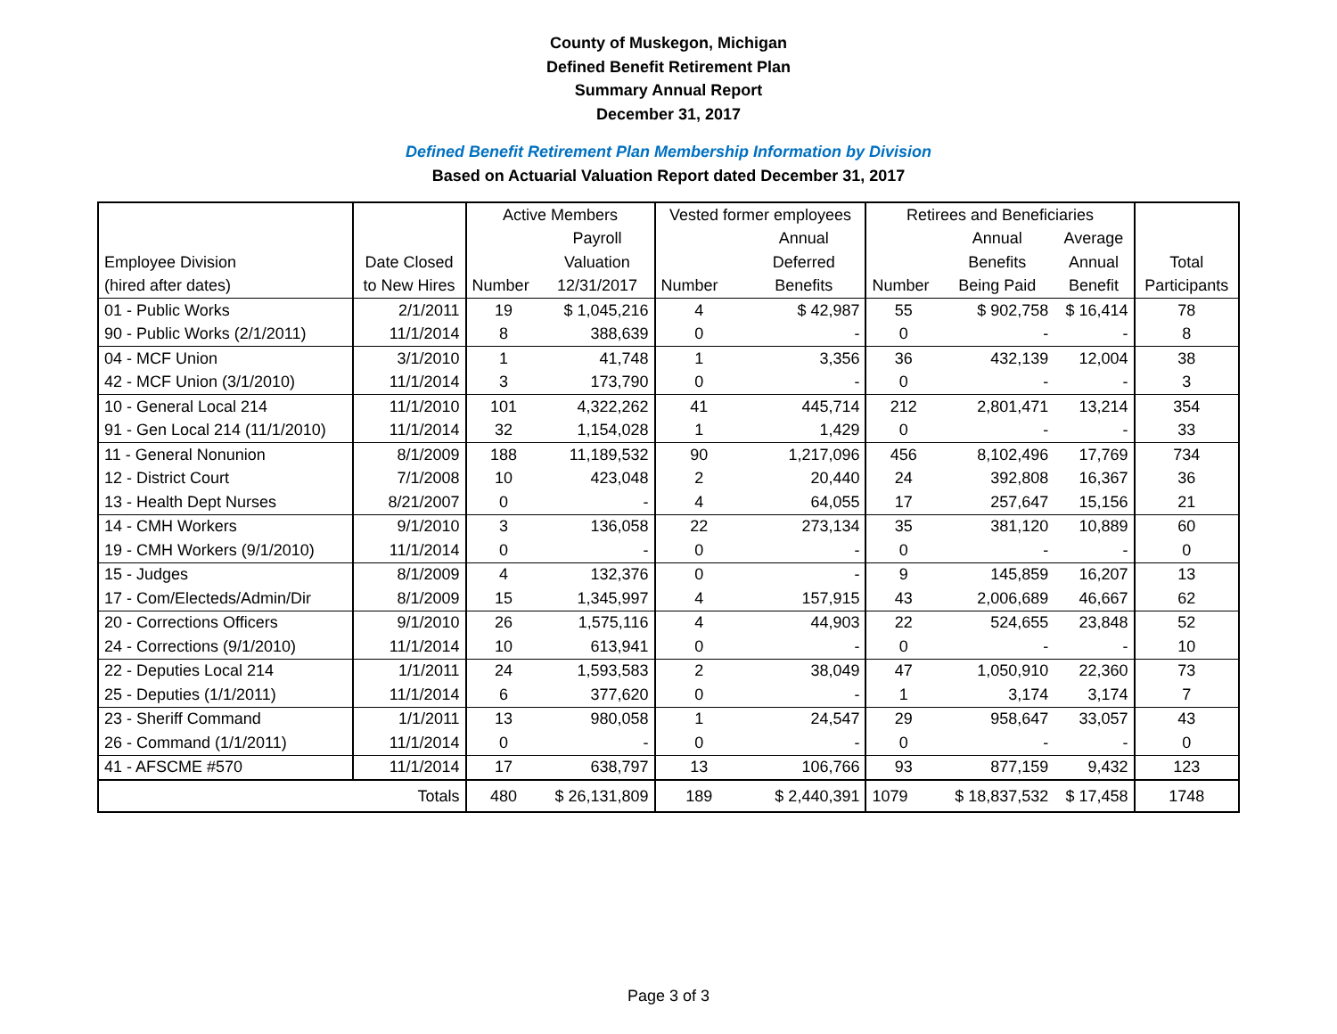County of Muskegon, Michigan
Defined Benefit Retirement Plan
Summary Annual Report
December 31, 2017
Defined Benefit Retirement Plan Membership Information by Division
Based on Actuarial Valuation Report dated December 31, 2017
| | | Active Members | | Vested former employees | | Retirees and Beneficiaries | | | |
| --- | --- | --- | --- | --- | --- | --- | --- | --- | --- |
| | | | Payroll | | Annual | | Annual | Average | |
| Employee Division | Date Closed | | Valuation | | Deferred | | Benefits | Annual | Total |
| (hired after dates) | to New Hires | Number | 12/31/2017 | Number | Benefits | Number | Being Paid | Benefit | Participants |
| 01 - Public Works | 2/1/2011 | 19 | $ 1,045,216 | 4 | $ 42,987 | 55 | $ 902,758 | $ 16,414 | 78 |
| 90 - Public Works (2/1/2011) | 11/1/2014 | 8 | 388,639 | 0 | - | 0 | - | - | 8 |
| 04 - MCF Union | 3/1/2010 | 1 | 41,748 | 1 | 3,356 | 36 | 432,139 | 12,004 | 38 |
| 42 - MCF Union (3/1/2010) | 11/1/2014 | 3 | 173,790 | 0 | - | 0 | - | - | 3 |
| 10 - General Local 214 | 11/1/2010 | 101 | 4,322,262 | 41 | 445,714 | 212 | 2,801,471 | 13,214 | 354 |
| 91 - Gen Local 214 (11/1/2010) | 11/1/2014 | 32 | 1,154,028 | 1 | 1,429 | 0 | - | - | 33 |
| 11 - General Nonunion | 8/1/2009 | 188 | 11,189,532 | 90 | 1,217,096 | 456 | 8,102,496 | 17,769 | 734 |
| 12 - District Court | 7/1/2008 | 10 | 423,048 | 2 | 20,440 | 24 | 392,808 | 16,367 | 36 |
| 13 - Health Dept Nurses | 8/21/2007 | 0 | - | 4 | 64,055 | 17 | 257,647 | 15,156 | 21 |
| 14 - CMH Workers | 9/1/2010 | 3 | 136,058 | 22 | 273,134 | 35 | 381,120 | 10,889 | 60 |
| 19 - CMH Workers (9/1/2010) | 11/1/2014 | 0 | - | 0 | - | 0 | - | - | 0 |
| 15 - Judges | 8/1/2009 | 4 | 132,376 | 0 | - | 9 | 145,859 | 16,207 | 13 |
| 17 - Com/Electeds/Admin/Dir | 8/1/2009 | 15 | 1,345,997 | 4 | 157,915 | 43 | 2,006,689 | 46,667 | 62 |
| 20 - Corrections Officers | 9/1/2010 | 26 | 1,575,116 | 4 | 44,903 | 22 | 524,655 | 23,848 | 52 |
| 24 - Corrections (9/1/2010) | 11/1/2014 | 10 | 613,941 | 0 | - | 0 | - | - | 10 |
| 22 - Deputies Local 214 | 1/1/2011 | 24 | 1,593,583 | 2 | 38,049 | 47 | 1,050,910 | 22,360 | 73 |
| 25 - Deputies (1/1/2011) | 11/1/2014 | 6 | 377,620 | 0 | - | 1 | 3,174 | 3,174 | 7 |
| 23 - Sheriff Command | 1/1/2011 | 13 | 980,058 | 1 | 24,547 | 29 | 958,647 | 33,057 | 43 |
| 26 - Command (1/1/2011) | 11/1/2014 | 0 | - | 0 | - | 0 | - | - | 0 |
| 41 - AFSCME #570 | 11/1/2014 | 17 | 638,797 | 13 | 106,766 | 93 | 877,159 | 9,432 | 123 |
| Totals | | 480 | $ 26,131,809 | 189 | $ 2,440,391 | 1079 | $ 18,837,532 | $ 17,458 | 1748 |
Page 3 of 3